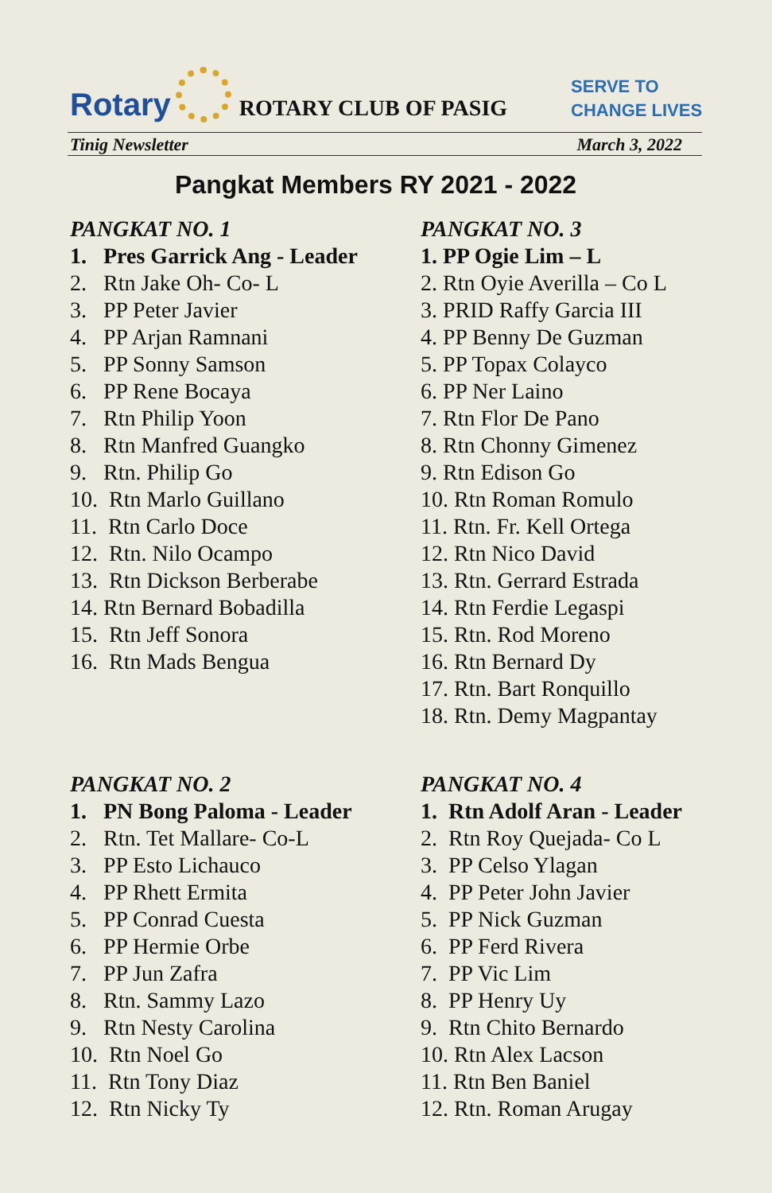Rotary
ROTARY CLUB OF PASIG
SERVE TO
CHANGE LIVES
Tinig Newsletter March 3, 2022
Pangkat Members RY 2021 - 2022
PANGKAT NO. 1
1. Pres Garrick Ang - Leader
2. Rtn Jake Oh- Co- L
3. PP Peter Javier
4. PP Arjan Ramnani
5. PP Sonny Samson
6. PP Rene Bocaya
7. Rtn Philip Yoon
8. Rtn Manfred Guangko
9. Rtn. Philip Go
10. Rtn Marlo Guillano
11. Rtn Carlo Doce
12. Rtn. Nilo Ocampo
13. Rtn Dickson Berberabe
14. Rtn Bernard Bobadilla
15. Rtn Jeff Sonora
16. Rtn Mads Bengua
PANGKAT NO. 3
1. PP Ogie Lim – L
2. Rtn Oyie Averilla – Co L
3. PRID Raffy Garcia III
4. PP Benny De Guzman
5. PP Topax Colayco
6. PP Ner Laino
7. Rtn Flor De Pano
8. Rtn Chonny Gimenez
9. Rtn Edison Go
10. Rtn Roman Romulo
11. Rtn. Fr. Kell Ortega
12. Rtn Nico David
13. Rtn. Gerrard Estrada
14. Rtn Ferdie Legaspi
15. Rtn. Rod Moreno
16. Rtn Bernard Dy
17. Rtn. Bart Ronquillo
18. Rtn. Demy Magpantay
PANGKAT NO. 2
1. PN Bong Paloma - Leader
2. Rtn. Tet Mallare- Co-L
3. PP Esto Lichauco
4. PP Rhett Ermita
5. PP Conrad Cuesta
6. PP Hermie Orbe
7. PP Jun Zafra
8. Rtn. Sammy Lazo
9. Rtn Nesty Carolina
10. Rtn Noel Go
11. Rtn Tony Diaz
12. Rtn Nicky Ty
PANGKAT NO. 4
1. Rtn Adolf Aran - Leader
2. Rtn Roy Quejada- Co L
3. PP Celso Ylagan
4. PP Peter John Javier
5. PP Nick Guzman
6. PP Ferd Rivera
7. PP Vic Lim
8. PP Henry Uy
9. Rtn Chito Bernardo
10. Rtn Alex Lacson
11. Rtn Ben Baniel
12. Rtn. Roman Arugay